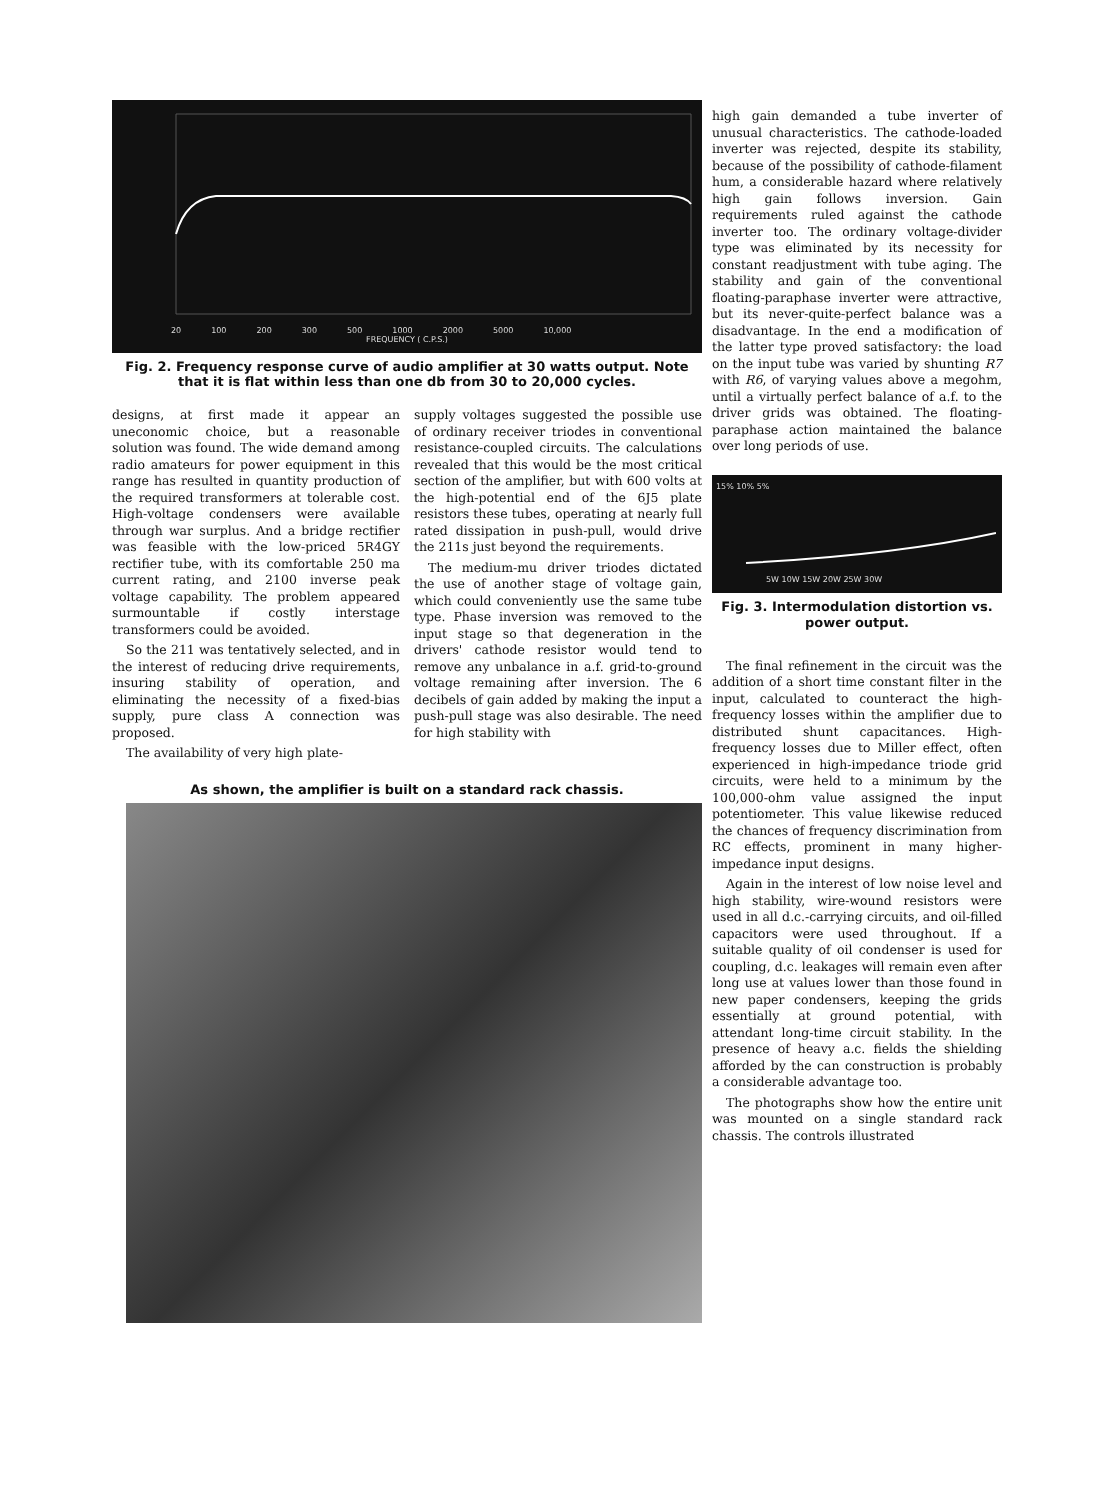20 100 200 300 500 1000 2000 5000 10,000
FREQUENCY ( C.P.S.)
Fig. 2. Frequency response curve of audio amplifier at 30 watts output. Note that it is flat within less than one db from 30 to 20,000 cycles.
designs, at first made it appear an uneconomic choice, but a reasonable solution was found. The wide demand among radio amateurs for power equipment in this range has resulted in quantity production of the required transformers at tolerable cost. High-voltage condensers were available through war surplus. And a bridge rectifier was feasible with the low-priced 5R4GY rectifier tube, with its comfortable 250 ma current rating, and 2100 inverse peak voltage capability. The problem appeared surmountable if costly interstage transformers could be avoided.
So the 211 was tentatively selected, and in the interest of reducing drive requirements, insuring stability of operation, and eliminating the necessity of a fixed-bias supply, pure class A connection was proposed.
The availability of very high plate-
supply voltages suggested the possible use of ordinary receiver triodes in conventional resistance-coupled circuits. The calculations revealed that this would be the most critical section of the amplifier, but with 600 volts at the high-potential end of the 6J5 plate resistors these tubes, operating at nearly full rated dissipation in push-pull, would drive the 211s just beyond the requirements.
The medium-mu driver triodes dictated the use of another stage of voltage gain, which could conveniently use the same tube type. Phase inversion was removed to the input stage so that degeneration in the drivers' cathode resistor would tend to remove any unbalance in a.f. grid-to-ground voltage remaining after inversion. The 6 decibels of gain added by making the input a push-pull stage was also desirable. The need for high stability with
As shown, the amplifier is built on a standard rack chassis.
high gain demanded a tube inverter of unusual characteristics. The cathode-loaded inverter was rejected, despite its stability, because of the possibility of cathode-filament hum, a considerable hazard where relatively high gain follows inversion. Gain requirements ruled against the cathode inverter too. The ordinary voltage-divider type was eliminated by its necessity for constant readjustment with tube aging. The stability and gain of the conventional floating-paraphase inverter were attractive, but its never-quite-perfect balance was a disadvantage. In the end a modification of the latter type proved satisfactory: the load on the input tube was varied by shunting R7 with R6, of varying values above a megohm, until a virtually perfect balance of a.f. to the driver grids was obtained. The floating-paraphase action maintained the balance over long periods of use.
15% 10% 5%
5W 10W 15W 20W 25W 30W
Fig. 3. Intermodulation distortion vs. power output.
The final refinement in the circuit was the addition of a short time constant filter in the input, calculated to counteract the high-frequency losses within the amplifier due to distributed shunt capacitances. High-frequency losses due to Miller effect, often experienced in high-impedance triode grid circuits, were held to a minimum by the 100,000-ohm value assigned the input potentiometer. This value likewise reduced the chances of frequency discrimination from RC effects, prominent in many higher-impedance input designs.
Again in the interest of low noise level and high stability, wire-wound resistors were used in all d.c.-carrying circuits, and oil-filled capacitors were used throughout. If a suitable quality of oil condenser is used for coupling, d.c. leakages will remain even after long use at values lower than those found in new paper condensers, keeping the grids essentially at ground potential, with attendant long-time circuit stability. In the presence of heavy a.c. fields the shielding afforded by the can construction is probably a considerable advantage too.
The photographs show how the entire unit was mounted on a single standard rack chassis. The controls illustrated